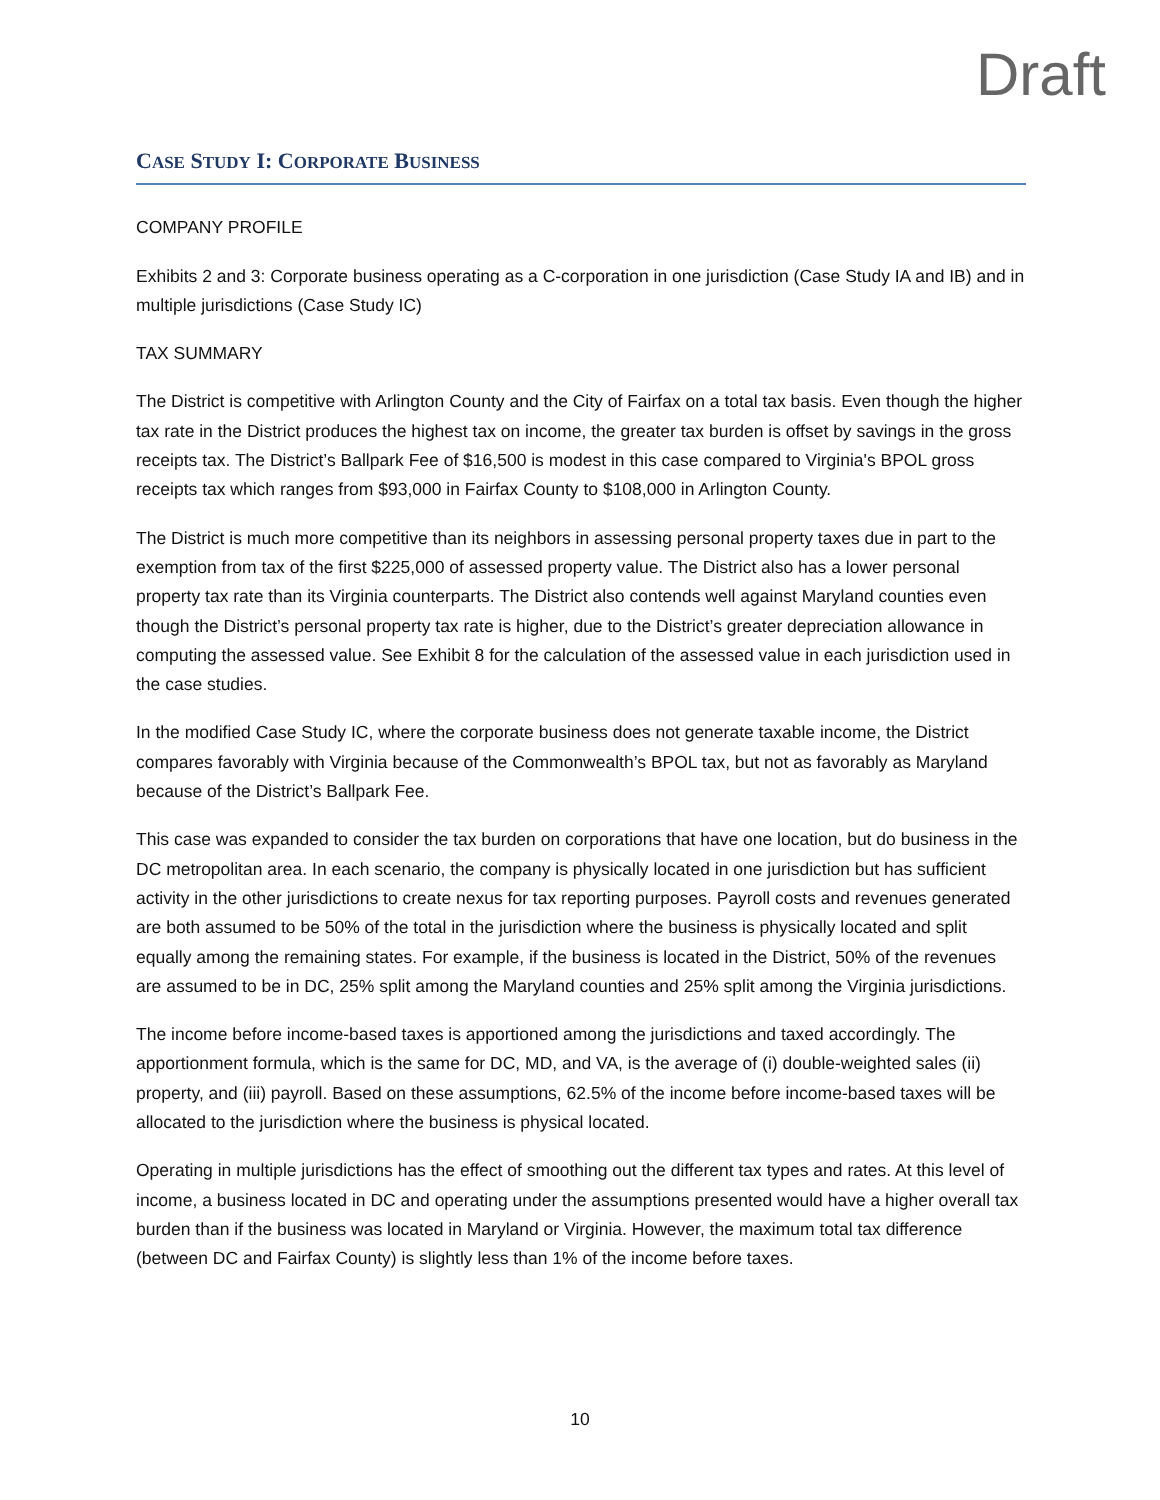Draft
CASE STUDY I: CORPORATE BUSINESS
COMPANY PROFILE
Exhibits 2 and 3: Corporate business operating as a C-corporation in one jurisdiction (Case Study IA and IB) and in multiple jurisdictions (Case Study IC)
TAX SUMMARY
The District is competitive with Arlington County and the City of Fairfax on a total tax basis. Even though the higher tax rate in the District produces the highest tax on income, the greater tax burden is offset by savings in the gross receipts tax. The District’s Ballpark Fee of $16,500 is modest in this case compared to Virginia's BPOL gross receipts tax which ranges from $93,000 in Fairfax County to $108,000 in Arlington County.
The District is much more competitive than its neighbors in assessing personal property taxes due in part to the exemption from tax of the first $225,000 of assessed property value. The District also has a lower personal property tax rate than its Virginia counterparts. The District also contends well against Maryland counties even though the District’s personal property tax rate is higher, due to the District’s greater depreciation allowance in computing the assessed value. See Exhibit 8 for the calculation of the assessed value in each jurisdiction used in the case studies.
In the modified Case Study IC, where the corporate business does not generate taxable income, the District compares favorably with Virginia because of the Commonwealth’s BPOL tax, but not as favorably as Maryland because of the District’s Ballpark Fee.
This case was expanded to consider the tax burden on corporations that have one location, but do business in the DC metropolitan area. In each scenario, the company is physically located in one jurisdiction but has sufficient activity in the other jurisdictions to create nexus for tax reporting purposes. Payroll costs and revenues generated are both assumed to be 50% of the total in the jurisdiction where the business is physically located and split equally among the remaining states. For example, if the business is located in the District, 50% of the revenues are assumed to be in DC, 25% split among the Maryland counties and 25% split among the Virginia jurisdictions.
The income before income-based taxes is apportioned among the jurisdictions and taxed accordingly. The apportionment formula, which is the same for DC, MD, and VA, is the average of (i) double-weighted sales (ii) property, and (iii) payroll. Based on these assumptions, 62.5% of the income before income-based taxes will be allocated to the jurisdiction where the business is physical located.
Operating in multiple jurisdictions has the effect of smoothing out the different tax types and rates. At this level of income, a business located in DC and operating under the assumptions presented would have a higher overall tax burden than if the business was located in Maryland or Virginia. However, the maximum total tax difference (between DC and Fairfax County) is slightly less than 1% of the income before taxes.
10